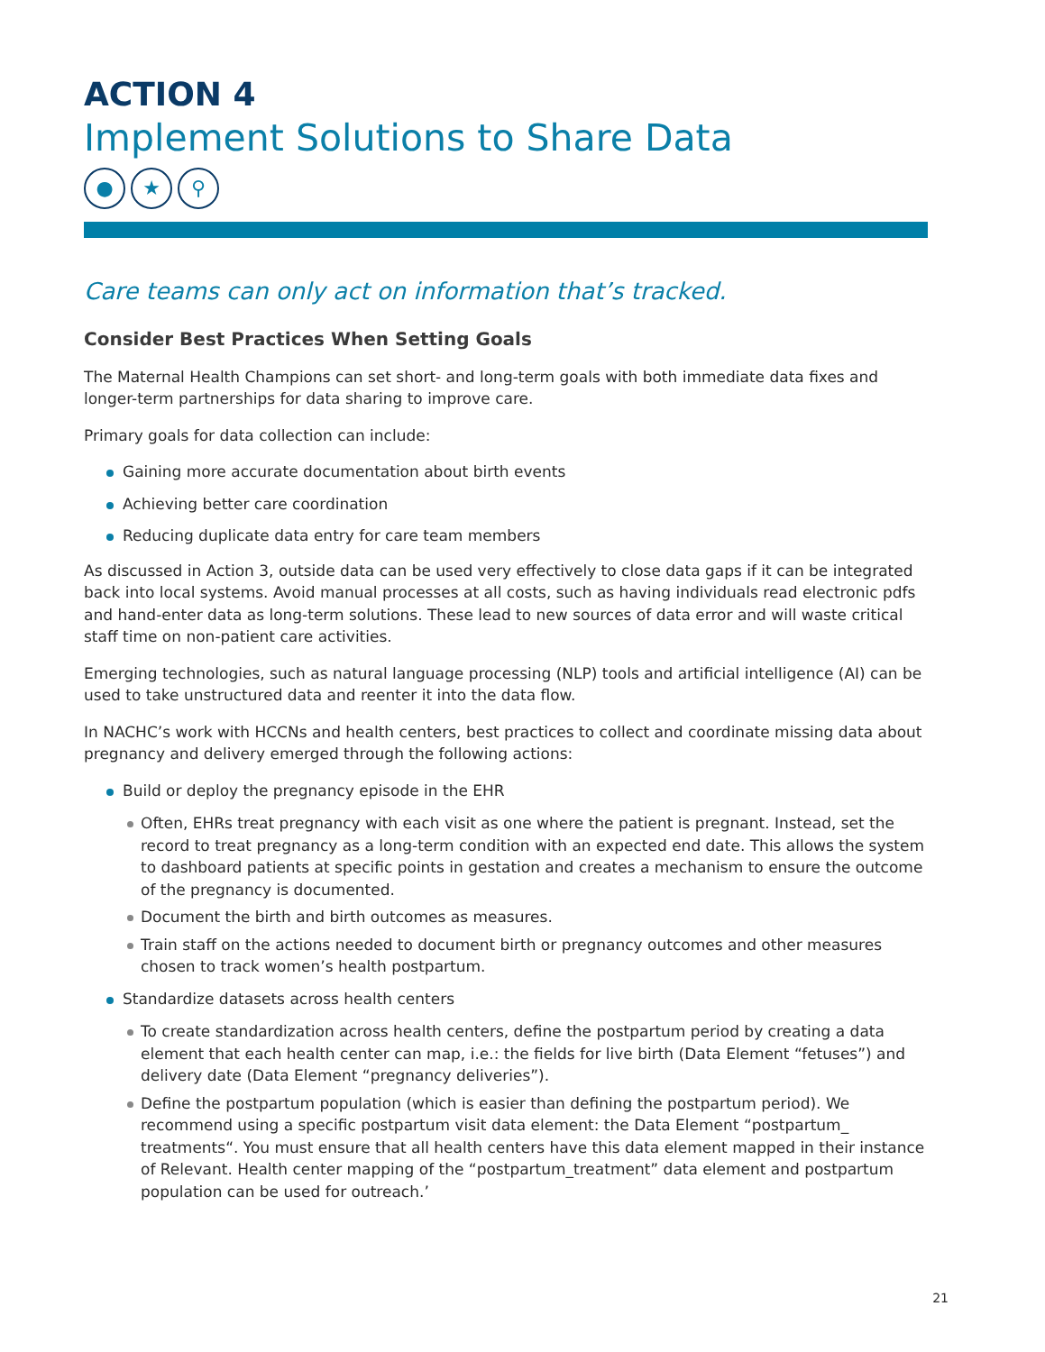ACTION 4
Implement Solutions to Share Data
● ★ ⚲
Care teams can only act on information that’s tracked.
Consider Best Practices When Setting Goals
The Maternal Health Champions can set short- and long-term goals with both immediate data fixes and longer-term partnerships for data sharing to improve care.
Primary goals for data collection can include:
Gaining more accurate documentation about birth events
Achieving better care coordination
Reducing duplicate data entry for care team members
As discussed in Action 3, outside data can be used very effectively to close data gaps if it can be integrated back into local systems. Avoid manual processes at all costs, such as having individuals read electronic pdfs and hand-enter data as long-term solutions. These lead to new sources of data error and will waste critical staff time on non-patient care activities.
Emerging technologies, such as natural language processing (NLP) tools and artificial intelligence (AI) can be used to take unstructured data and reenter it into the data flow.
In NACHC’s work with HCCNs and health centers, best practices to collect and coordinate missing data about pregnancy and delivery emerged through the following actions:
Build or deploy the pregnancy episode in the EHR
Often, EHRs treat pregnancy with each visit as one where the patient is pregnant. Instead, set the record to treat pregnancy as a long-term condition with an expected end date. This allows the system to dashboard patients at specific points in gestation and creates a mechanism to ensure the outcome of the pregnancy is documented.
Document the birth and birth outcomes as measures.
Train staff on the actions needed to document birth or pregnancy outcomes and other measures chosen to track women’s health postpartum.
Standardize datasets across health centers
To create standardization across health centers, define the postpartum period by creating a data element that each health center can map, i.e.: the fields for live birth (Data Element “fetuses”) and delivery date (Data Element “pregnancy deliveries”).
Define the postpartum population (which is easier than defining the postpartum period). We recommend using a specific postpartum visit data element: the Data Element “postpartum_ treatments“. You must ensure that all health centers have this data element mapped in their instance of Relevant. Health center mapping of the “postpartum_treatment” data element and postpartum population can be used for outreach.’
21